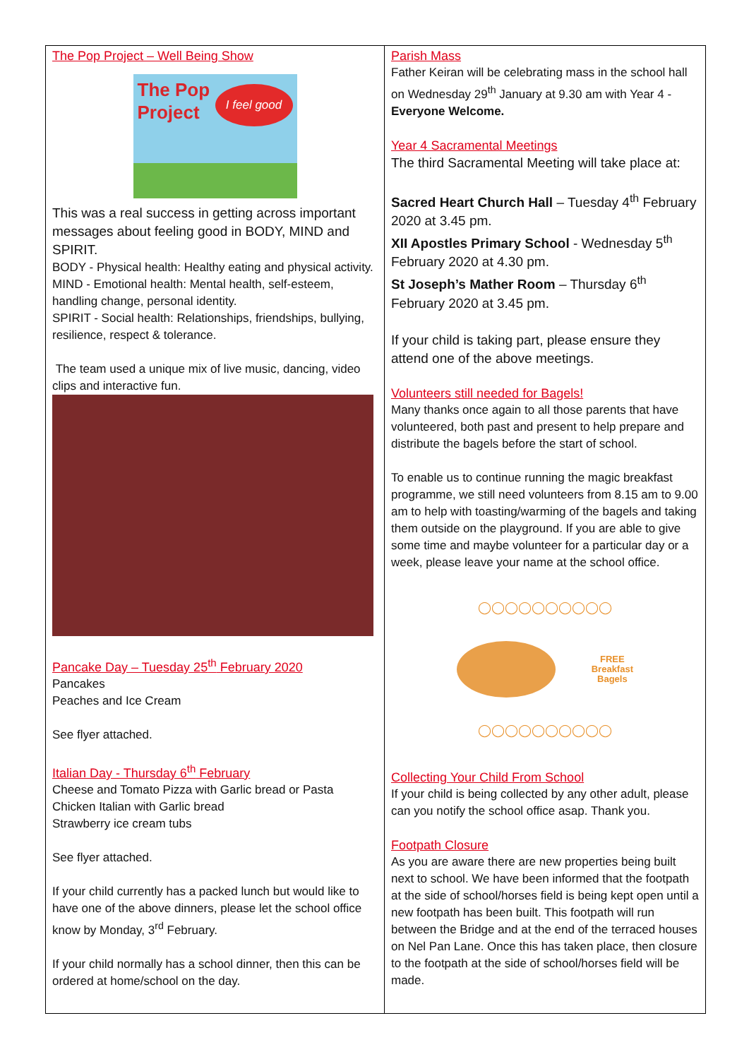The Pop Project – Well Being Show
The Pop
Project
I feel good
This was a real success in getting across important messages about feeling good in BODY, MIND and SPIRIT.
BODY - Physical health: Healthy eating and physical activity.
MIND - Emotional health: Mental health, self-esteem, handling change, personal identity.
SPIRIT - Social health: Relationships, friendships, bullying, resilience, respect & tolerance.
The team used a unique mix of live music, dancing, video clips and interactive fun.
Pancake Day – Tuesday 25<sup>th</sup> February 2020
Pancakes
Peaches and Ice Cream
See flyer attached.
Italian Day - Thursday 6<sup>th</sup> February
Cheese and Tomato Pizza with Garlic bread or Pasta
Chicken Italian with Garlic bread
Strawberry ice cream tubs
See flyer attached.
If your child currently has a packed lunch but would like to have one of the above dinners, please let the school office know by Monday, 3<sup>rd</sup> February.
If your child normally has a school dinner, then this can be ordered at home/school on the day.
Parish Mass
Father Keiran will be celebrating mass in the school hall on Wednesday 29<sup>th</sup> January at 9.30 am with Year 4 - Everyone Welcome.
Year 4 Sacramental Meetings
The third Sacramental Meeting will take place at:
Sacred Heart Church Hall – Tuesday 4<sup>th</sup> February 2020 at 3.45 pm.
XII Apostles Primary School - Wednesday 5<sup>th</sup> February 2020 at 4.30 pm.
St Joseph’s Mather Room – Thursday 6<sup>th</sup> February 2020 at 3.45 pm.
If your child is taking part, please ensure they attend one of the above meetings.
Volunteers still needed for Bagels!
Many thanks once again to all those parents that have volunteered, both past and present to help prepare and distribute the bagels before the start of school.
To enable us to continue running the magic breakfast programme, we still need volunteers from 8.15 am to 9.00 am to help with toasting/warming of the bagels and taking them outside on the playground. If you are able to give some time and maybe volunteer for a particular day or a week, please leave your name at the school office.
◯◯◯◯◯◯◯◯◯◯
FREE
Breakfast
Bagels
◯◯◯◯◯◯◯◯◯◯
Collecting Your Child From School
If your child is being collected by any other adult, please can you notify the school office asap. Thank you.
Footpath Closure
As you are aware there are new properties being built next to school. We have been informed that the footpath at the side of school/horses field is being kept open until a new footpath has been built. This footpath will run between the Bridge and at the end of the terraced houses on Nel Pan Lane. Once this has taken place, then closure to the footpath at the side of school/horses field will be made.